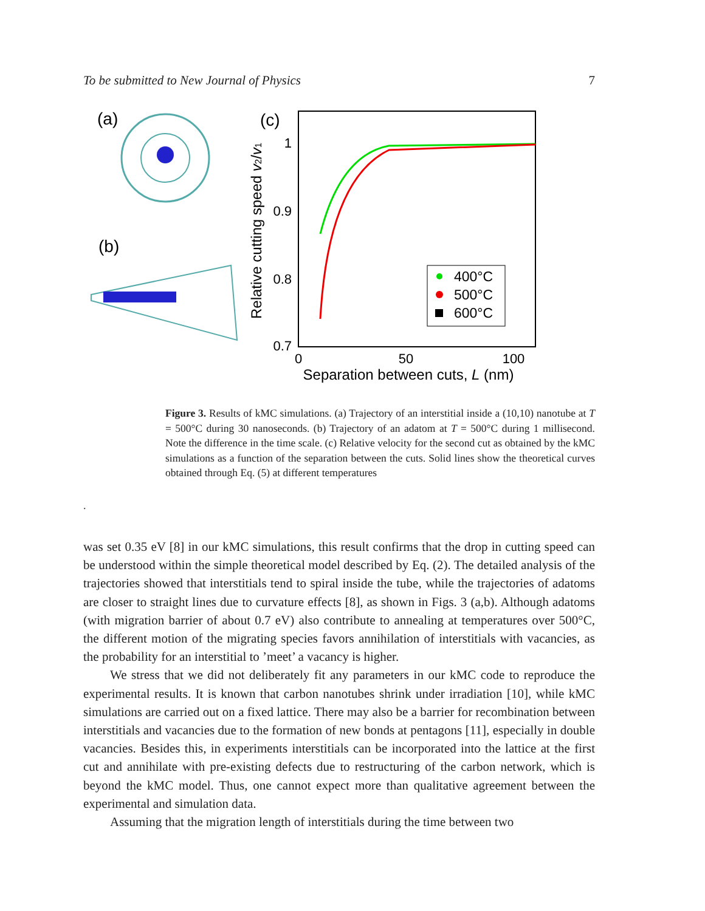To be submitted to New Journal of Physics 7
(a)
(b)
(c)
1
0.9
0.8
0.7
0
50
100
Separation between cuts, L (nm)
Relative cutting speed v2/v1
400°C
500°C
600°C
Figure 3. Results of kMC simulations. (a) Trajectory of an interstitial inside a (10,10) nanotube at T = 500°C during 30 nanoseconds. (b) Trajectory of an adatom at T = 500°C during 1 millisecond. Note the difference in the time scale. (c) Relative velocity for the second cut as obtained by the kMC simulations as a function of the separation between the cuts. Solid lines show the theoretical curves obtained through Eq. (5) at different temperatures
.
was set 0.35 eV [8] in our kMC simulations, this result confirms that the drop in cutting speed can be understood within the simple theoretical model described by Eq. (2). The detailed analysis of the trajectories showed that interstitials tend to spiral inside the tube, while the trajectories of adatoms are closer to straight lines due to curvature effects [8], as shown in Figs. 3 (a,b). Although adatoms (with migration barrier of about 0.7 eV) also contribute to annealing at temperatures over 500°C, the different motion of the migrating species favors annihilation of interstitials with vacancies, as the probability for an interstitial to ’meet’ a vacancy is higher.
We stress that we did not deliberately fit any parameters in our kMC code to reproduce the experimental results. It is known that carbon nanotubes shrink under irradiation [10], while kMC simulations are carried out on a fixed lattice. There may also be a barrier for recombination between interstitials and vacancies due to the formation of new bonds at pentagons [11], especially in double vacancies. Besides this, in experiments interstitials can be incorporated into the lattice at the first cut and annihilate with pre-existing defects due to restructuring of the carbon network, which is beyond the kMC model. Thus, one cannot expect more than qualitative agreement between the experimental and simulation data.
Assuming that the migration length of interstitials during the time between two